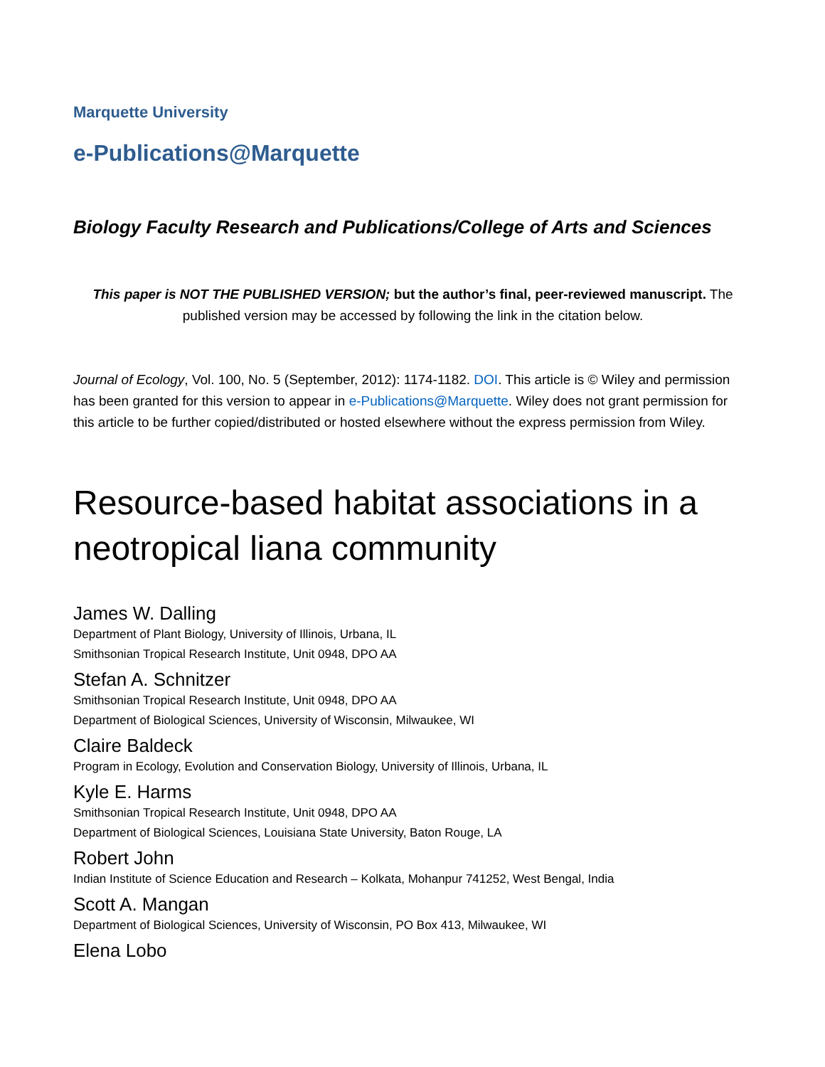Marquette University
e-Publications@Marquette
Biology Faculty Research and Publications/College of Arts and Sciences
This paper is NOT THE PUBLISHED VERSION; but the author’s final, peer-reviewed manuscript. The published version may be accessed by following the link in the citation below.
Journal of Ecology, Vol. 100, No. 5 (September, 2012): 1174-1182. DOI. This article is © Wiley and permission has been granted for this version to appear in e-Publications@Marquette. Wiley does not grant permission for this article to be further copied/distributed or hosted elsewhere without the express permission from Wiley.
Resource-based habitat associations in a neotropical liana community
James W. Dalling
Department of Plant Biology, University of Illinois, Urbana, IL
Smithsonian Tropical Research Institute, Unit 0948, DPO AA
Stefan A. Schnitzer
Smithsonian Tropical Research Institute, Unit 0948, DPO AA
Department of Biological Sciences, University of Wisconsin, Milwaukee, WI
Claire Baldeck
Program in Ecology, Evolution and Conservation Biology, University of Illinois, Urbana, IL
Kyle E. Harms
Smithsonian Tropical Research Institute, Unit 0948, DPO AA
Department of Biological Sciences, Louisiana State University, Baton Rouge, LA
Robert John
Indian Institute of Science Education and Research – Kolkata, Mohanpur 741252, West Bengal, India
Scott A. Mangan
Department of Biological Sciences, University of Wisconsin, PO Box 413, Milwaukee, WI
Elena Lobo